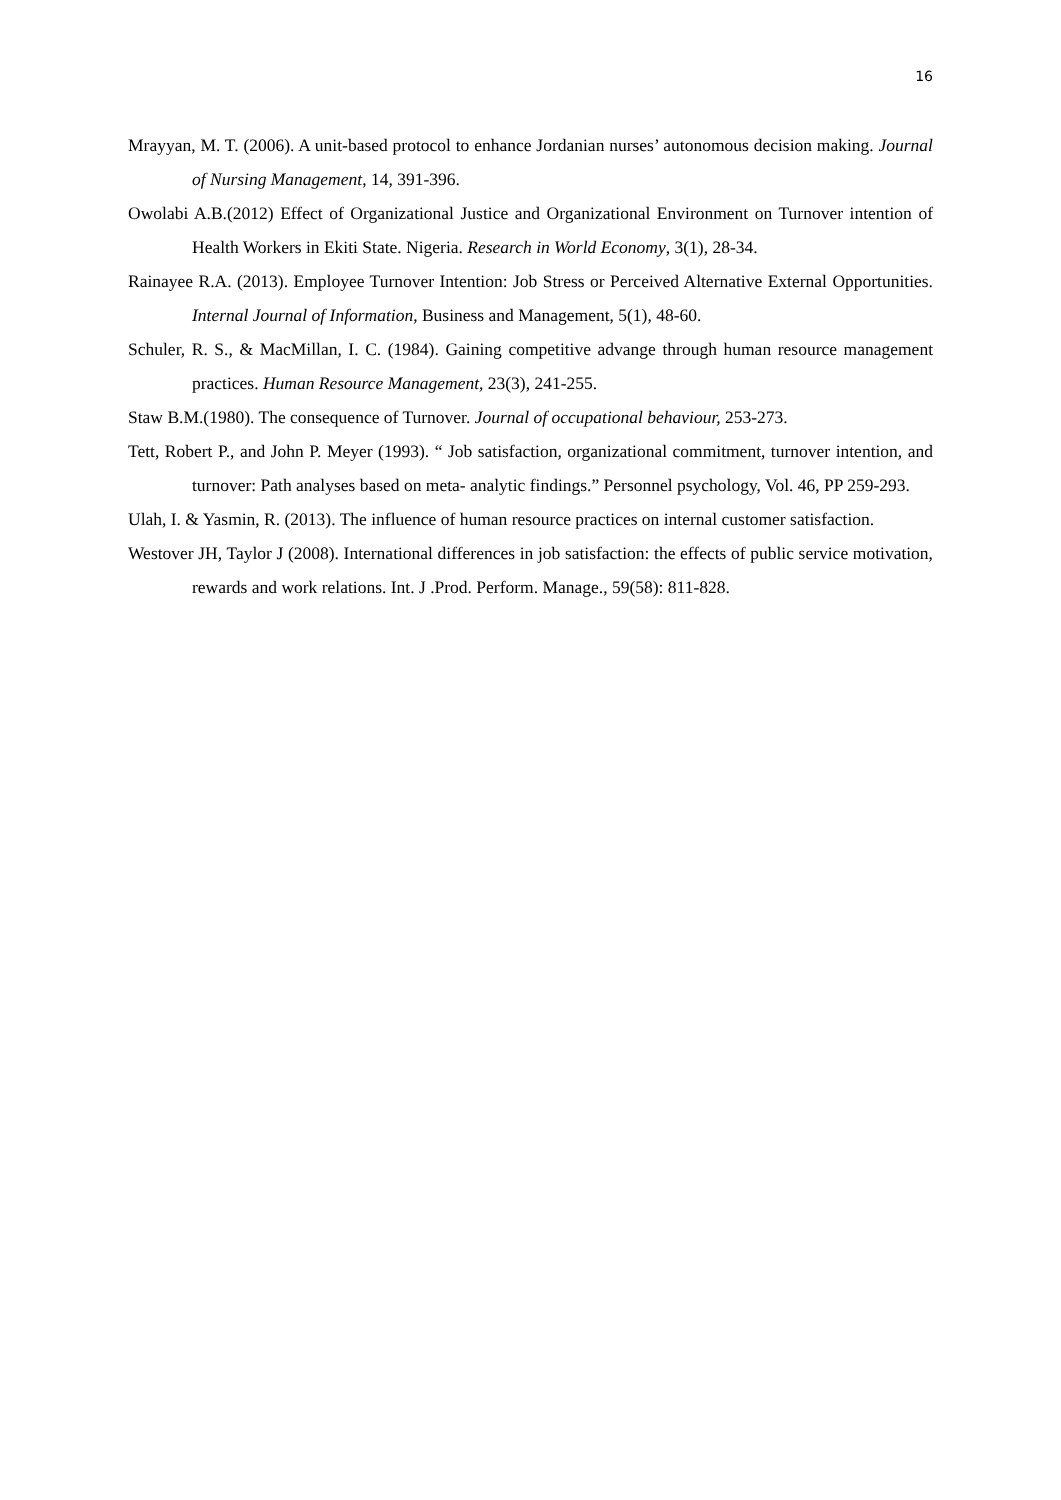16
Mrayyan, M. T. (2006). A unit-based protocol to enhance Jordanian nurses’ autonomous decision making. Journal of Nursing Management, 14, 391-396.
Owolabi A.B.(2012) Effect of Organizational Justice and Organizational Environment on Turnover intention of Health Workers in Ekiti State. Nigeria. Research in World Economy, 3(1), 28-34.
Rainayee R.A. (2013). Employee Turnover Intention: Job Stress or Perceived Alternative External Opportunities. Internal Journal of Information, Business and Management, 5(1), 48-60.
Schuler, R. S., & MacMillan, I. C. (1984). Gaining competitive advange through human resource management practices. Human Resource Management, 23(3), 241-255.
Staw B.M.(1980). The consequence of Turnover. Journal of occupational behaviour, 253-273.
Tett, Robert P., and John P. Meyer (1993). “ Job satisfaction, organizational commitment, turnover intention, and turnover: Path analyses based on meta- analytic findings.” Personnel psychology, Vol. 46, PP 259-293.
Ulah, I. & Yasmin, R. (2013). The influence of human resource practices on internal customer satisfaction.
Westover JH, Taylor J (2008). International differences in job satisfaction: the effects of public service motivation, rewards and work relations. Int. J .Prod. Perform. Manage., 59(58): 811-828.